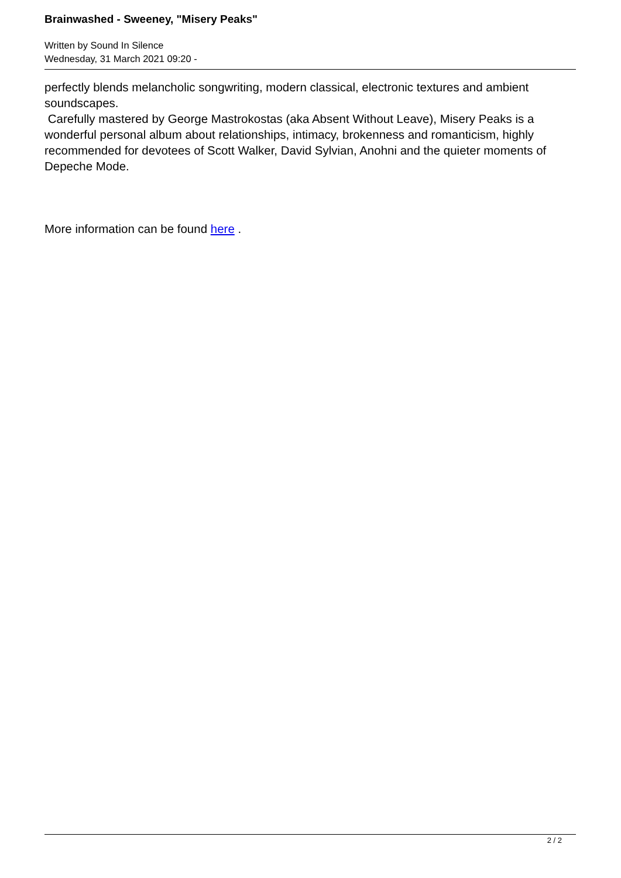Brainwashed - Sweeney, "Misery Peaks"
Written by Sound In Silence
Wednesday, 31 March 2021 09:20 -
perfectly blends melancholic songwriting, modern classical, electronic textures and ambient soundscapes.
Carefully mastered by George Mastrokostas (aka Absent Without Leave), Misery Peaks is a wonderful personal album about relationships, intimacy, brokenness and romanticism, highly recommended for devotees of Scott Walker, David Sylvian, Anohni and the quieter moments of Depeche Mode.
More information can be found here .
2 / 2